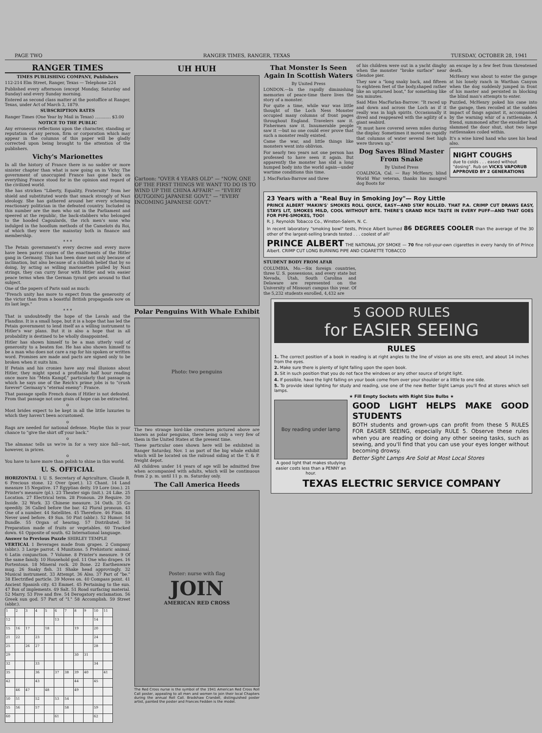PAGE TWO RANGER TIMES, RANGER, TEXAS TUESDAY, OCTOBER 28, 1941
RANGER TIMES
TIMES PUBLISHING COMPANY, Publishers
112-214 Elm Street, Ranger, Texas — Telephone 224
Published every afternoon (except Monday, Saturday and Sunday) and every Sunday morning.
Entered as second class matter at the postoffice at Ranger, Texas, under Act of March 3, 1879.
SUBSCRIPTION RATES
Ranger Times (One Year by Mail in Texas) ............ $3.00
NOTICE TO THE PUBLIC
Any erroneous reflections upon the character, standing or reputation of any person, firm or corporation which may appear in the columns of this paper will be gladly corrected upon being brought to the attention of the publishers.
Vichy's Marionettes
In all the history of France there is no sadder or more sinister chapter than what is now going on in Vichy. The government of unoccupied France has gone back on everything France stood for in the opinion and regard of the civilized world.
She has stricken "Liberty, Equality, Fraternity" from her shield and substituted words that smack strongly of Nazi ideology. She has gathered around her every scheming reactionary politician in the defeated country. Included in this number are the men who sat in the Parliament and speered at the republic, the back-stabbers who belonged to the hooded Cagoulards, the rich men's sons who indulged in the hoodlum methods of the Camelots du Roi, of which they were the mainstay both in finance and membership.
* * *
The Petain government's every decree and every move have been parrot copies of the enactments of the Hitler gang in Germany. This has been done not only because of inclination, but also because of a childish belief that by so doing, by acting as willing marionettes pulled by Nazi strings, they can curry favor with Hitler and win easier peace terms when the German tyrant gets around to that subject.
One of the papers of Paris said as much:
"French unity has more to expect from the generosity of the victor than from a boastful British propaganda now on its last legs."
* * *
That is undoubtedly the hope of the Lavals and the Flandins. It is a small hope, but it is a hope that has led the Petain government to lend itself as a willing instrument to Hitler's war plans. But it is also a hope that in all probability is destined to be wholly disappointed.
Hitler has shown himself to be a man utterly void of generosity to a beaten foe. He has also shown himself to be a man who does not care a rap for his spoken or written word. Promises are made and pacts are signed only to be broken when it suits him.
If Petain and his cronies have any real illusions about Hitler, they might spend a profitable half hour reading once more his "Mein Kampf," particularly that passage in which he says one of the Reich's prime jobs is to "crush forever" Germany's "eternal enemy": France.
That passage spells French doom if Hitler is not defeated. From that passage not one grain of hope can be extracted.
o
Most brides expect to be kept in all the little luxuries to which they haven't been accustomed.
o
Rags are needed for national defense. Maybe this is your chance to "give the shirt off your back."
o
The almanac tells us we're in for a very nice fall—not, however, in prices.
o
You have to have more than polish to shine in this world.
U. S. OFFICIAL
HORIZONTAL 1 U. S. Secretary of Agriculture, Claude R. 6 Precious stone. 12 Over (poet.). 13 Chant. 14 Land measure 15 Negative. 17 Egyptian deity. 19 Lore (zoo.). 21 Printer's measure (pl.). 23 Theater sign (init.). 24 Like. 25 Location. 27 Electrical term. 28 Pronoun. 29 Require. 30 Inside. 32 Work. 33 Chinese measure. 34 Oath. 35 Go speedily. 36 Called before the bar. 42 Plural pronoun. 43 One of a number. 44 Satellites. 45 Therefore. 46 Finis. 48 Never used before. 49 Sun. 50 Pint (abbr.). 52 Humor. 54 Bundle. 55 Organ of hearing. 57 Distributed. 59 Preparation made of fruits or vegetables. 60 Tracked down. 61 Opposite of south. 62 International language.
Answer to Previous Puzzle SHIRLEY TEMPLE
VERTICAL 1 Beverages made from grapes. 2 Company (abbr.). 3 Large parrot. 4 Munitions. 5 Prehistoric animal. 6 Latin conjunction. 7 Volume. 8 Printer's measure. 9 Of the same family. 10 Household god. 11 One who drapes. 16 Portentous. 18 Mineral rock. 20 Bone. 22 Earthenware mug. 26 Snaky fish. 31 Shake head approvingly. 32 Musical instrument. 33 Attempt. 36 Also. 37 Part of "be." 38 Electrified particle. 39 Moves on. 40 Compass point. 41 Ancient Spanish city. 43 Emmet. 45 Pertaining to the sun. 47 Box of implements. 49 Salt. 51 Road surfacing material. 52 Marry. 53 Five and five. 54 Derogatory exclamation. 56 Greek sun god. 57 Part of "I." 58 Accomplish. 59 Street (abbr.).
| 1 | 2 | 3 | 4 | 5 | 6 | 7 | 8 | 9 | 10 | 11 |
| 12 | | | | | 13 | | | | 14 | |
| 15 | 16 | 17 | | 18 | | | 19 | | 20 | |
| 21 | 22 | | 23 | | | | | | 24 | |
| 25 | | 26 | 27 | | | | | | 28 | |
| 29 | | | | | | | 30 | 31 | | |
| 32 | | | 33 | | | | | | 34 | |
| 35 | | | 36 | | 37 | 38 | 39 | 40 | | 41 |
| 42 | | | 43 | | | | 44 | | 45 | |
| | 46 | 47 | | 48 | | | 49 | | | |
| 50 | 51 | | 52 | | 53 | 54 | | | | |
| 55 | 56 | | 57 | | | 58 | | | 59 | |
| 60 | | | | | 61 | | | | 62 | |
UH HUH
Cartoon: "OVER 4 YEARS OLD" — "NOW, ONE OF THE FIRST THINGS WE WANT TO DO IS TO WIND UP THE CHINA AFFAIR" — "EVERY OUTGOING JAPANESE GOVT." — "EVERY INCOMING JAPANESE GOVT."
Polar Penguins With Whale Exhibit
Photo: two penguins
The two strange bird-like creatures pictured above are known as polar penguins, there being only a very few of them in the United States at the present time.
These particular ones shown here will be exhibited in Ranger Saturday, Nov. 1 as part of the big whale exhibit which will be located on the railroad siding at the T. & P. freight depot.
All children under 14 years of age will be admitted free when accompanied with adults, which will be continuous from 2 p. m. until 11 p. m. Saturday only.
The Call America Heeds
Poster: nurse with flag
JOIN
AMERICAN RED CROSS
The Red Cross nurse is the symbol of the 1941 American Red Cross Roll Call poster, appealing to all men and women to join their local Chapters during the annual Roll Call. Bradshaw Crandell, distinguished poster artist, painted the poster and Frances Fedden is the model.
That Monster Is Seen Again In Scottish Waters
By United Press
LONDON.—In the rapidly diminishing memories of peace-time there lives the story of a monster.
For quite a time, while war was little thought of the Loch Ness Monster occupied many columns of front pages throughout England. Travelers saw it. Fishermen saw it. Innumerable people saw it —but no one could ever prove that such a monster really existed.
Came the war, and little things like monsters went into oblivion.
For nearly two years not one person has professed to have seen it again. But apparently the monster has slid a long humped body into the world again—under wartime conditions this time.
J. MacFarlan-Barrow and three
of his children were out in a yacht dinghy when the monster "broke surface" near Glendoe pier.
They saw a "long snaky back, and fifteen to eighteen feet of the body,shaped rather like an upturned boat," for something like ten minutes.
Said Miss MacFarlan-Barrow: "It raced up and down and across the Loch as if it really was in high spirits. Occasionally it dived and reappeared with the agility of a giant seabird.
"It must have covered seven miles during the display. Sometimes it moved so rapidly that columns of water several feet high were thrown up."
Dog Saves Blind Master From Snake
By United Press
COALINGA, Cal. — Ray McHenry, blind World War veteran, thanks his mongrel dog Boots for
an escape by a few feet from threatened death.
McHenry was about to enter the garage at his lonely ranch in Warthan Canyon when the dog suddenly jumped in front of his master and persisted in blocking the blind man's attempts to enter.
Puzzled, McHenry poked his cane into the garage, then recoiled at the sudden impact of fangs against it, accompanied by the warning whir of a rattlesnake. A friend, summoned after the exsoldier had slammed the door shut, shot two large rattlesnakes coiled within.
It's a wise hired hand who uses his head also.
NIGHT COUGHS
due to colds . . . eased without "dosing". Rub on VICKS VAPORUB
APPROVED BY 2 GENERATIONS
23 Years with a "Real Buy in Smoking Joy"— Roy Little
PRINCE ALBERT 'MAKIN'S' SMOKES ROLL QUICK, EASY—AND STAY ROLLED. THAT P.A. CRIMP CUT DRAWS EASY, STAYS LIT, SMOKES MILD, COOL WITHOUT BITE. THERE'S GRAND RICH TASTE IN EVERY PUFF—AND THAT GOES FOR PIPE-SMOKES, TOO!
R. J. Reynolds Tobacco Co., Winston-Salem, N. C.
In recent laboratory "smoking bowl" tests, Prince Albert burned 86 DEGREES COOLER than the average of the 30 other of the largest-selling brands tested . . . coolest of all!
PRINCE ALBERT THE NATIONAL JOY SMOKE — 70 fine roll-your-own cigarettes in every handy tin of Prince Albert. CRIMP CUT LONG BURNING PIPE AND CIGARETTE TOBACCO
STUDENT BODY FROM AFAR
COLUMBIA, Mo.—Six foreign countries, three U. S. possessions, and every state but Nevada, Utah, South Carolina and Delaware are represented on the University of Missouri campus this year. Of the 5,232 students enrolled, 4,432 are
5 GOOD RULES
for EASIER SEEING
RULES
1. The correct position of a book in reading is at right angles to the line of vision as one sits erect, and about 14 inches from the eyes.
2. Make sure there is plenty of light falling upon the open book.
3. Sit in such position that you do not face the windows or any other source of bright light.
4. If possible, have the light falling on your book come from over your shoulder or a little to one side.
5. To provide ideal lighting for study and reading, use one of the new Better Sight Lamps you'll find at stores which sell lamps.
★ Fill Empty Sockets with Right Size Bulbs ★
Boy reading under lamp
A good light that makes studying easier costs less than a PENNY an hour.
GOOD LIGHT HELPS MAKE GOOD STUDENTS
BOTH students and grown-ups can profit from these 5 RULES FOR EASIER SEEING, especially RULE 5. Observe these rules when you are reading or doing any other seeing tasks, such as sewing, and you'll find that you can use your eyes longer without becoming drowsy.
Better Sight Lamps Are Sold at Most Local Stores
TEXAS ELECTRIC SERVICE COMPANY